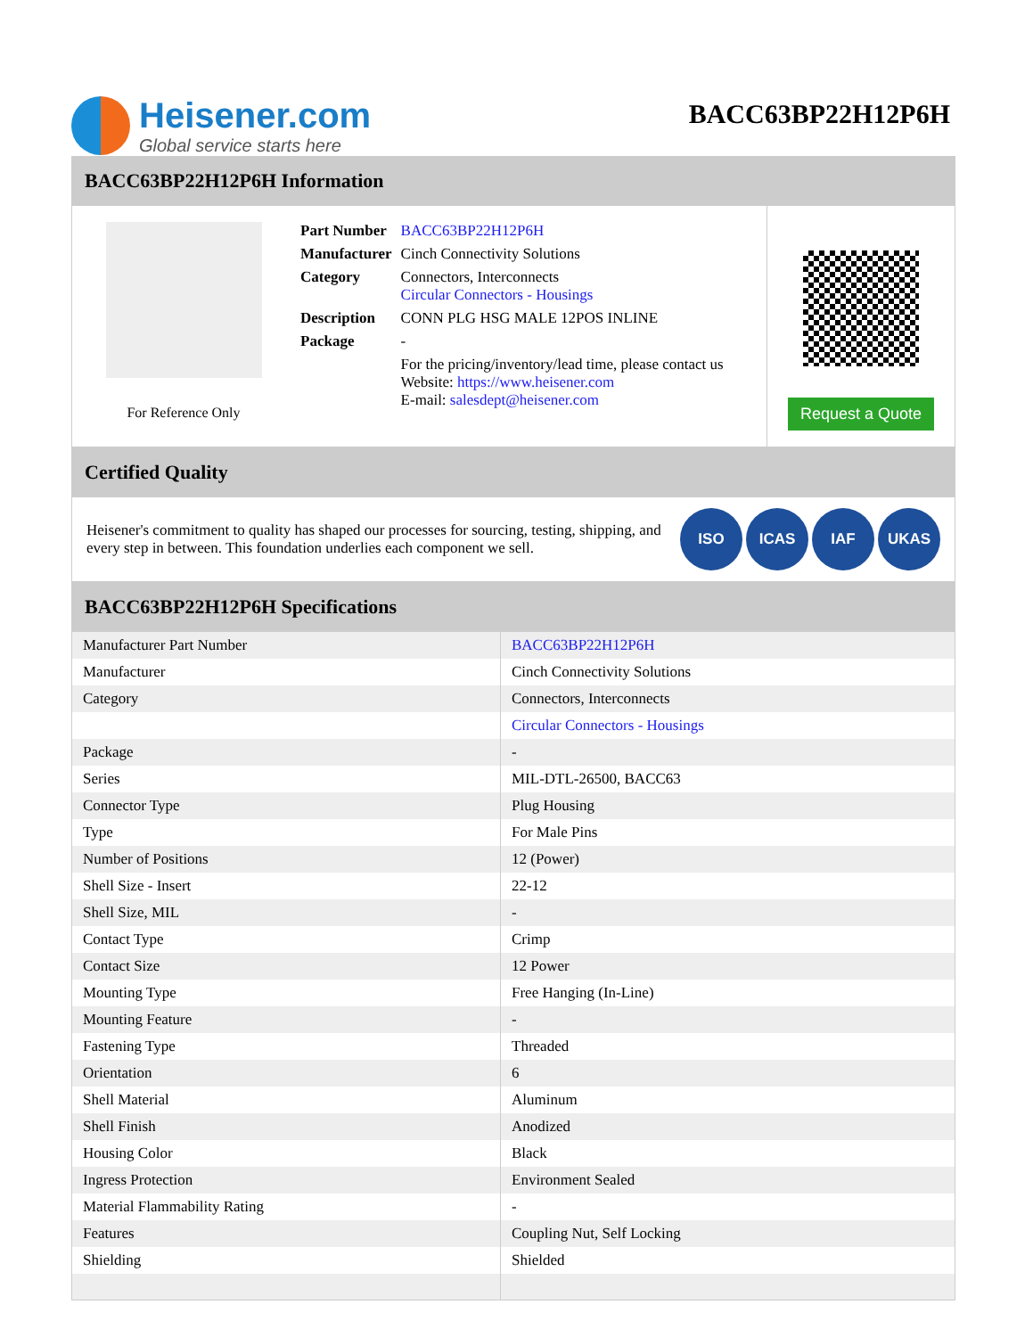Heisener.com
Global service starts here
BACC63BP22H12P6H
BACC63BP22H12P6H Information
For Reference Only
| Part Number | BACC63BP22H12P6H |
| Manufacturer | Cinch Connectivity Solutions |
| Category | Connectors, Interconnects Circular Connectors - Housings |
| Description | CONN PLG HSG MALE 12POS INLINE |
| Package | - |
| | For the pricing/inventory/lead time, please contact us Website: https://www.heisener.com E-mail: salesdept@heisener.com |
Request a Quote
Certified Quality
Heisener's commitment to quality has shaped our processes for sourcing, testing, shipping, and every step in between. This foundation underlies each component we sell.
ISO ICAS IAF UKAS
BACC63BP22H12P6H Specifications
| Manufacturer Part Number | BACC63BP22H12P6H |
| Manufacturer | Cinch Connectivity Solutions |
| Category | Connectors, Interconnects |
| | Circular Connectors - Housings |
| Package | - |
| Series | MIL-DTL-26500, BACC63 |
| Connector Type | Plug Housing |
| Type | For Male Pins |
| Number of Positions | 12 (Power) |
| Shell Size - Insert | 22-12 |
| Shell Size, MIL | - |
| Contact Type | Crimp |
| Contact Size | 12 Power |
| Mounting Type | Free Hanging (In-Line) |
| Mounting Feature | - |
| Fastening Type | Threaded |
| Orientation | 6 |
| Shell Material | Aluminum |
| Shell Finish | Anodized |
| Housing Color | Black |
| Ingress Protection | Environment Sealed |
| Material Flammability Rating | - |
| Features | Coupling Nut, Self Locking |
| Shielding | Shielded |